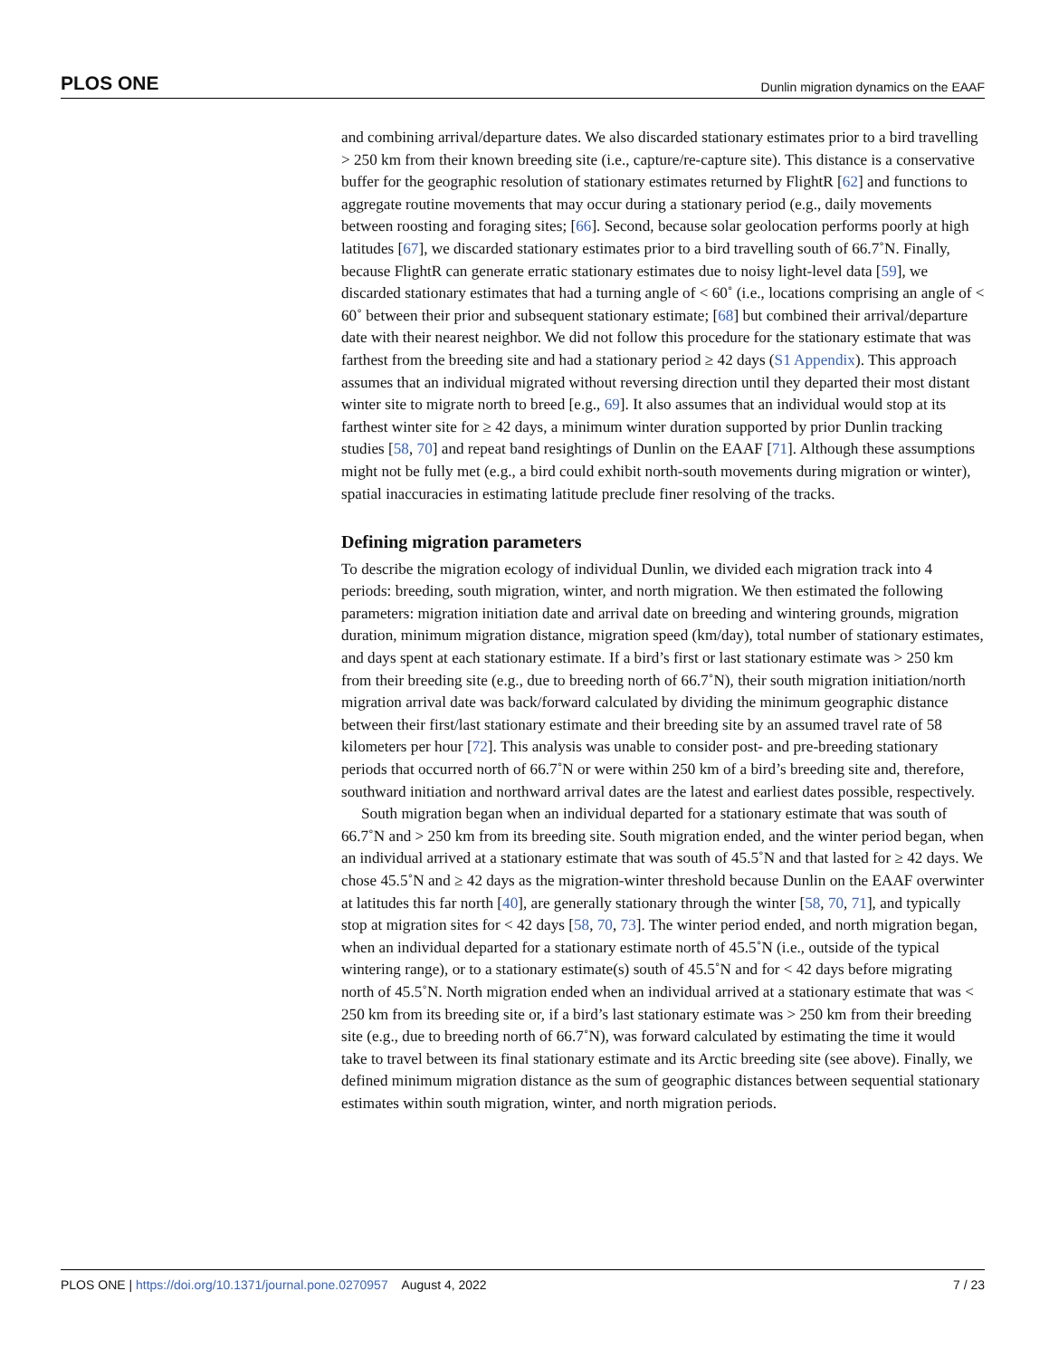PLOS ONE Dunlin migration dynamics on the EAAF
and combining arrival/departure dates. We also discarded stationary estimates prior to a bird travelling > 250 km from their known breeding site (i.e., capture/re-capture site). This distance is a conservative buffer for the geographic resolution of stationary estimates returned by FlightR [62] and functions to aggregate routine movements that may occur during a stationary period (e.g., daily movements between roosting and foraging sites; [66]. Second, because solar geolocation performs poorly at high latitudes [67], we discarded stationary estimates prior to a bird travelling south of 66.7˚N. Finally, because FlightR can generate erratic stationary estimates due to noisy light-level data [59], we discarded stationary estimates that had a turning angle of < 60˚ (i.e., locations comprising an angle of < 60˚ between their prior and subsequent stationary estimate; [68] but combined their arrival/departure date with their nearest neighbor. We did not follow this procedure for the stationary estimate that was farthest from the breeding site and had a stationary period ≥ 42 days (S1 Appendix). This approach assumes that an individual migrated without reversing direction until they departed their most distant winter site to migrate north to breed [e.g., 69]. It also assumes that an individual would stop at its farthest winter site for ≥ 42 days, a minimum winter duration supported by prior Dunlin tracking studies [58, 70] and repeat band resightings of Dunlin on the EAAF [71]. Although these assumptions might not be fully met (e.g., a bird could exhibit north-south movements during migration or winter), spatial inaccuracies in estimating latitude preclude finer resolving of the tracks.
Defining migration parameters
To describe the migration ecology of individual Dunlin, we divided each migration track into 4 periods: breeding, south migration, winter, and north migration. We then estimated the following parameters: migration initiation date and arrival date on breeding and wintering grounds, migration duration, minimum migration distance, migration speed (km/day), total number of stationary estimates, and days spent at each stationary estimate. If a bird’s first or last stationary estimate was > 250 km from their breeding site (e.g., due to breeding north of 66.7˚N), their south migration initiation/north migration arrival date was back/forward calculated by dividing the minimum geographic distance between their first/last stationary estimate and their breeding site by an assumed travel rate of 58 kilometers per hour [72]. This analysis was unable to consider post- and pre-breeding stationary periods that occurred north of 66.7˚N or were within 250 km of a bird’s breeding site and, therefore, southward initiation and northward arrival dates are the latest and earliest dates possible, respectively.
South migration began when an individual departed for a stationary estimate that was south of 66.7˚N and > 250 km from its breeding site. South migration ended, and the winter period began, when an individual arrived at a stationary estimate that was south of 45.5˚N and that lasted for ≥ 42 days. We chose 45.5˚N and ≥ 42 days as the migration-winter threshold because Dunlin on the EAAF overwinter at latitudes this far north [40], are generally stationary through the winter [58, 70, 71], and typically stop at migration sites for < 42 days [58, 70, 73]. The winter period ended, and north migration began, when an individual departed for a stationary estimate north of 45.5˚N (i.e., outside of the typical wintering range), or to a stationary estimate(s) south of 45.5˚N and for < 42 days before migrating north of 45.5˚N. North migration ended when an individual arrived at a stationary estimate that was < 250 km from its breeding site or, if a bird’s last stationary estimate was > 250 km from their breeding site (e.g., due to breeding north of 66.7˚N), was forward calculated by estimating the time it would take to travel between its final stationary estimate and its Arctic breeding site (see above). Finally, we defined minimum migration distance as the sum of geographic distances between sequential stationary estimates within south migration, winter, and north migration periods.
PLOS ONE | https://doi.org/10.1371/journal.pone.0270957 August 4, 2022 7 / 23